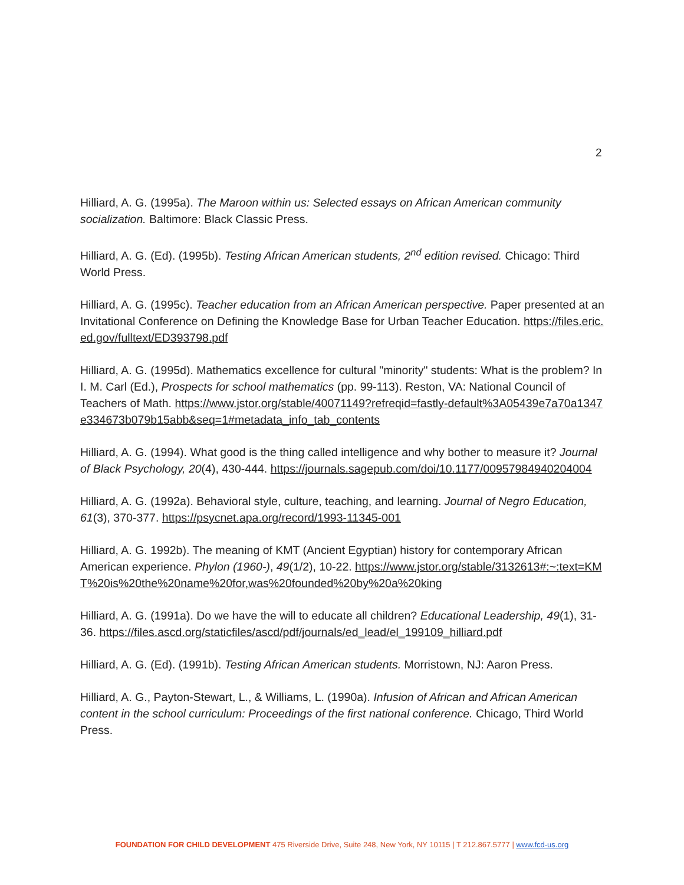2
Hilliard, A. G. (1995a). The Maroon within us: Selected essays on African American community socialization. Baltimore: Black Classic Press.
Hilliard, A. G. (Ed). (1995b). Testing African American students, 2<sup>nd</sup> edition revised. Chicago: Third World Press.
Hilliard, A. G. (1995c). Teacher education from an African American perspective. Paper presented at an Invitational Conference on Defining the Knowledge Base for Urban Teacher Education. https://files.eric.ed.gov/fulltext/ED393798.pdf
Hilliard, A. G. (1995d). Mathematics excellence for cultural "minority" students: What is the problem? In I. M. Carl (Ed.), Prospects for school mathematics (pp. 99-113). Reston, VA: National Council of Teachers of Math. https://www.jstor.org/stable/40071149?refreqid=fastly-default%3A05439e7a70a1347e334673b079b15abb&seq=1#metadata_info_tab_contents
Hilliard, A. G. (1994). What good is the thing called intelligence and why bother to measure it? Journal of Black Psychology, 20(4), 430-444. https://journals.sagepub.com/doi/10.1177/00957984940204004
Hilliard, A. G. (1992a). Behavioral style, culture, teaching, and learning. Journal of Negro Education, 61(3), 370-377. https://psycnet.apa.org/record/1993-11345-001
Hilliard, A. G. 1992b). The meaning of KMT (Ancient Egyptian) history for contemporary African American experience. Phylon (1960-), 49(1/2), 10-22. https://www.jstor.org/stable/3132613#:~:text=KMT%20is%20the%20name%20for,was%20founded%20by%20a%20king
Hilliard, A. G. (1991a). Do we have the will to educate all children? Educational Leadership, 49(1), 31-36. https://files.ascd.org/staticfiles/ascd/pdf/journals/ed_lead/el_199109_hilliard.pdf
Hilliard, A. G. (Ed). (1991b). Testing African American students. Morristown, NJ: Aaron Press.
Hilliard, A. G., Payton-Stewart, L., & Williams, L. (1990a). Infusion of African and African American content in the school curriculum: Proceedings of the first national conference. Chicago, Third World Press.
FOUNDATION FOR CHILD DEVELOPMENT 475 Riverside Drive, Suite 248, New York, NY 10115 | T 212.867.5777 | www.fcd-us.org